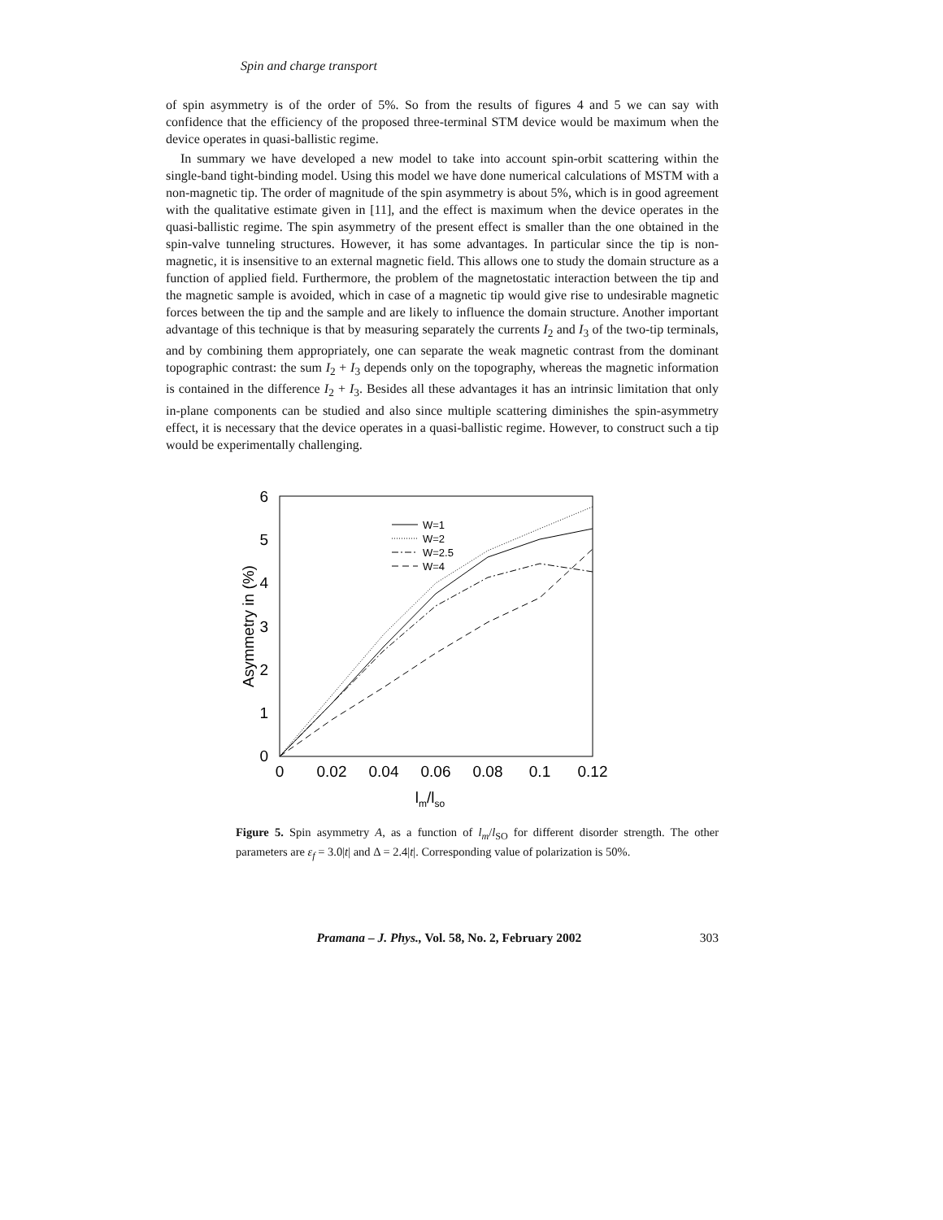Spin and charge transport
of spin asymmetry is of the order of 5%. So from the results of figures 4 and 5 we can say with confidence that the efficiency of the proposed three-terminal STM device would be maximum when the device operates in quasi-ballistic regime.
In summary we have developed a new model to take into account spin-orbit scattering within the single-band tight-binding model. Using this model we have done numerical calculations of MSTM with a non-magnetic tip. The order of magnitude of the spin asymmetry is about 5%, which is in good agreement with the qualitative estimate given in [11], and the effect is maximum when the device operates in the quasi-ballistic regime. The spin asymmetry of the present effect is smaller than the one obtained in the spin-valve tunneling structures. However, it has some advantages. In particular since the tip is non-magnetic, it is insensitive to an external magnetic field. This allows one to study the domain structure as a function of applied field. Furthermore, the problem of the magnetostatic interaction between the tip and the magnetic sample is avoided, which in case of a magnetic tip would give rise to undesirable magnetic forces between the tip and the sample and are likely to influence the domain structure. Another important advantage of this technique is that by measuring separately the currents I<sub>2</sub> and I<sub>3</sub> of the two-tip terminals, and by combining them appropriately, one can separate the weak magnetic contrast from the dominant topographic contrast: the sum I<sub>2</sub> + I<sub>3</sub> depends only on the topography, whereas the magnetic information is contained in the difference I<sub>2</sub> + I<sub>3</sub>. Besides all these advantages it has an intrinsic limitation that only in-plane components can be studied and also since multiple scattering diminishes the spin-asymmetry effect, it is necessary that the device operates in a quasi-ballistic regime. However, to construct such a tip would be experimentally challenging.
6
5
4
3
2
1
0
0
0.02
0.04
0.06
0.08
0.1
0.12
lm/lso
Asymmetry in (%)
W=1
W=2
W=2.5
W=4
Figure 5. Spin asymmetry A, as a function of l<sub>m</sub>/l<sub>SO</sub> for different disorder strength. The other parameters are ε<sub>f</sub> = 3.0|t| and Δ = 2.4|t|. Corresponding value of polarization is 50%.
Pramana – J. Phys., Vol. 58, No. 2, February 2002 303